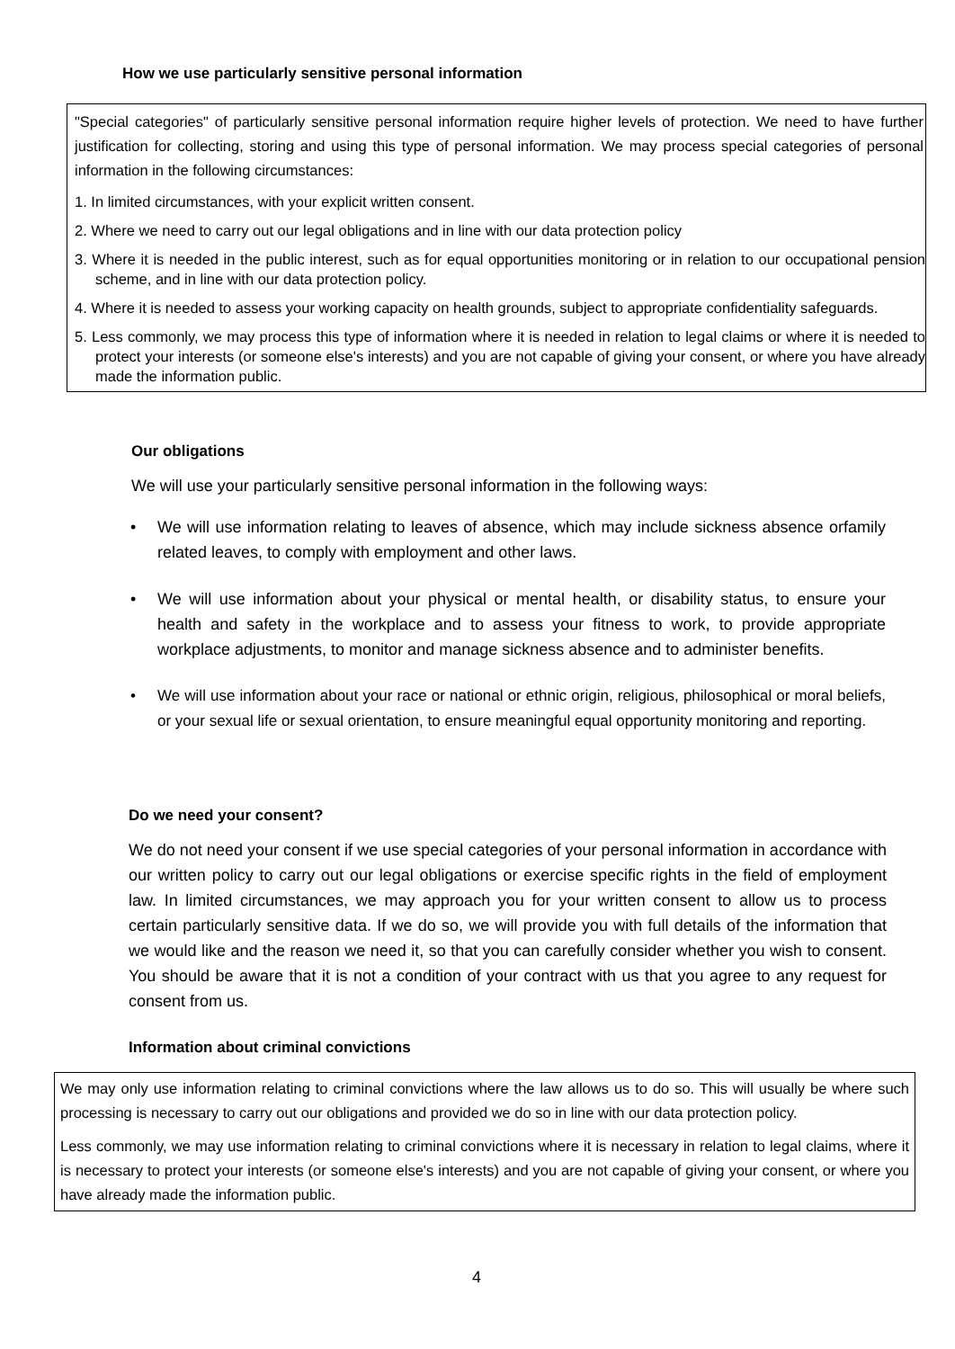How we use particularly sensitive personal information
"Special categories" of particularly sensitive personal information require higher levels of protection. We need to have further justification for collecting, storing and using this type of personal information. We may process special categories of personal information in the following circumstances:
1. In limited circumstances, with your explicit written consent.
2. Where we need to carry out our legal obligations and in line with our data protection policy
3. Where it is needed in the public interest, such as for equal opportunities monitoring or in relation to our occupational pension scheme, and in line with our data protection policy.
4. Where it is needed to assess your working capacity on health grounds, subject to appropriate confidentiality safeguards.
5. Less commonly, we may process this type of information where it is needed in relation to legal claims or where it is needed to protect your interests (or someone else's interests) and you are not capable of giving your consent, or where you have already made the information public.
Our obligations
We will use your particularly sensitive personal information in the following ways:
• We will use information relating to leaves of absence, which may include sickness absence orfamily related leaves, to comply with employment and other laws.
• We will use information about your physical or mental health, or disability status, to ensure your health and safety in the workplace and to assess your fitness to work, to provide appropriate workplace adjustments, to monitor and manage sickness absence and to administer benefits.
• We will use information about your race or national or ethnic origin, religious, philosophical or moral beliefs, or your sexual life or sexual orientation, to ensure meaningful equal opportunity monitoring and reporting.
Do we need your consent?
We do not need your consent if we use special categories of your personal information in accordance with our written policy to carry out our legal obligations or exercise specific rights in the field of employment law. In limited circumstances, we may approach you for your written consent to allow us to process certain particularly sensitive data. If we do so, we will provide you with full details of the information that we would like and the reason we need it, so that you can carefully consider whether you wish to consent. You should be aware that it is not a condition of your contract with us that you agree to any request for consent from us.
Information about criminal convictions
We may only use information relating to criminal convictions where the law allows us to do so. This will usually be where such processing is necessary to carry out our obligations and provided we do so in line with our data protection policy.
Less commonly, we may use information relating to criminal convictions where it is necessary in relation to legal claims, where it is necessary to protect your interests (or someone else's interests) and you are not capable of giving your consent, or where you have already made the information public.
4